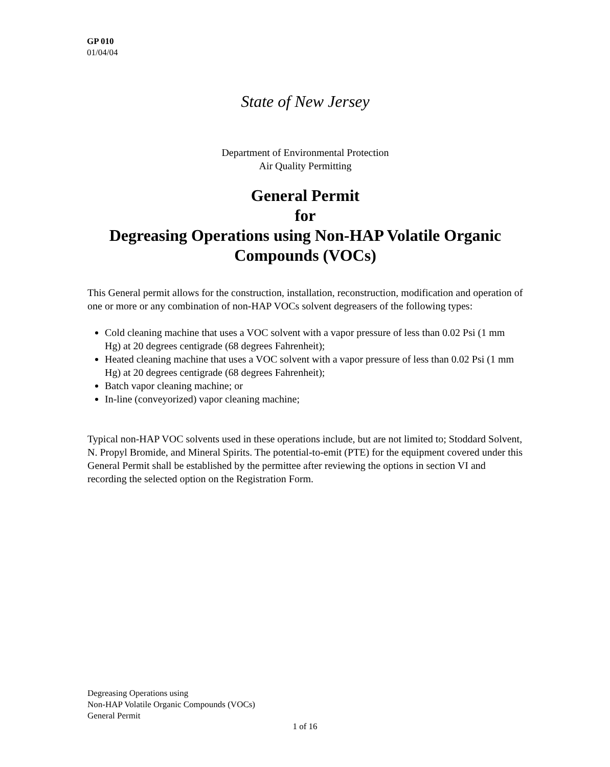GP 010
01/04/04
State of New Jersey
Department of Environmental Protection
Air Quality Permitting
General Permit
for
Degreasing Operations using Non-HAP Volatile Organic Compounds (VOCs)
This General permit allows for the construction, installation, reconstruction, modification and operation of one or more or any combination of non-HAP VOCs solvent degreasers of the following types:
Cold cleaning machine that uses a VOC solvent with a vapor pressure of less than 0.02 Psi (1 mm Hg) at 20 degrees centigrade (68 degrees Fahrenheit);
Heated cleaning machine that uses a VOC solvent with a vapor pressure of less than 0.02 Psi (1 mm Hg) at 20 degrees centigrade (68 degrees Fahrenheit);
Batch vapor cleaning machine; or
In-line (conveyorized) vapor cleaning machine;
Typical non-HAP VOC solvents used in these operations include, but are not limited to; Stoddard Solvent, N. Propyl Bromide, and Mineral Spirits. The potential-to-emit (PTE) for the equipment covered under this General Permit shall be established by the permittee after reviewing the options in section VI and recording the selected option on the Registration Form.
Degreasing Operations using
Non-HAP Volatile Organic Compounds (VOCs)
General Permit
1 of 16